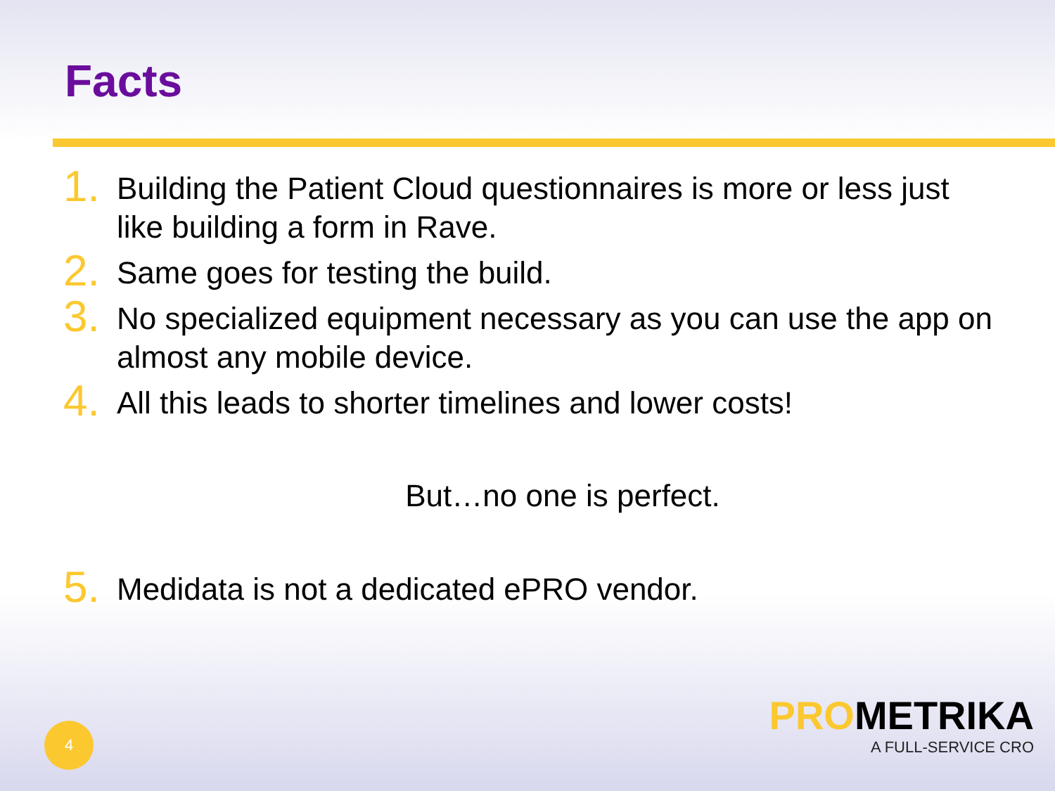Facts
1. Building the Patient Cloud questionnaires is more or less just like building a form in Rave.
2. Same goes for testing the build.
3. No specialized equipment necessary as you can use the app on almost any mobile device.
4. All this leads to shorter timelines and lower costs!
But…no one is perfect.
5. Medidata is not a dedicated ePRO vendor.
4
PROMETRIKA
A FULL-SERVICE CRO